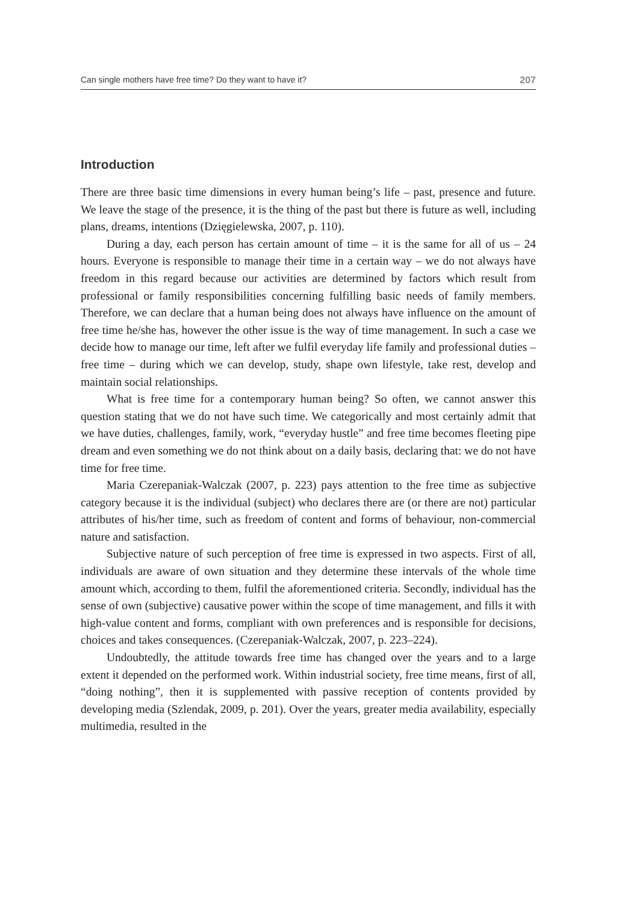Can single mothers have free time? Do they want to have it? 207
Introduction
There are three basic time dimensions in every human being’s life – past, presence and future. We leave the stage of the presence, it is the thing of the past but there is future as well, including plans, dreams, intentions (Dzięgielewska, 2007, p. 110).
During a day, each person has certain amount of time – it is the same for all of us – 24 hours. Everyone is responsible to manage their time in a certain way – we do not always have freedom in this regard because our activities are determined by factors which result from professional or family responsibilities concerning fulfilling basic needs of family members. Therefore, we can declare that a human being does not always have influence on the amount of free time he/she has, however the other issue is the way of time management. In such a case we decide how to manage our time, left after we fulfil everyday life family and professional duties – free time – during which we can develop, study, shape own lifestyle, take rest, develop and maintain social relationships.
What is free time for a contemporary human being? So often, we cannot answer this question stating that we do not have such time. We categorically and most certainly admit that we have duties, challenges, family, work, “everyday hustle” and free time becomes fleeting pipe dream and even something we do not think about on a daily basis, declaring that: we do not have time for free time.
Maria Czerepaniak-Walczak (2007, p. 223) pays attention to the free time as subjective category because it is the individual (subject) who declares there are (or there are not) particular attributes of his/her time, such as freedom of content and forms of behaviour, non-commercial nature and satisfaction.
Subjective nature of such perception of free time is expressed in two aspects. First of all, individuals are aware of own situation and they determine these intervals of the whole time amount which, according to them, fulfil the aforementioned criteria. Secondly, individual has the sense of own (subjective) causative power within the scope of time management, and fills it with high-value content and forms, compliant with own preferences and is responsible for decisions, choices and takes consequences. (Czerepaniak-Walczak, 2007, p. 223–224).
Undoubtedly, the attitude towards free time has changed over the years and to a large extent it depended on the performed work. Within industrial society, free time means, first of all, “doing nothing”, then it is supplemented with passive reception of contents provided by developing media (Szlendak, 2009, p. 201). Over the years, greater media availability, especially multimedia, resulted in the